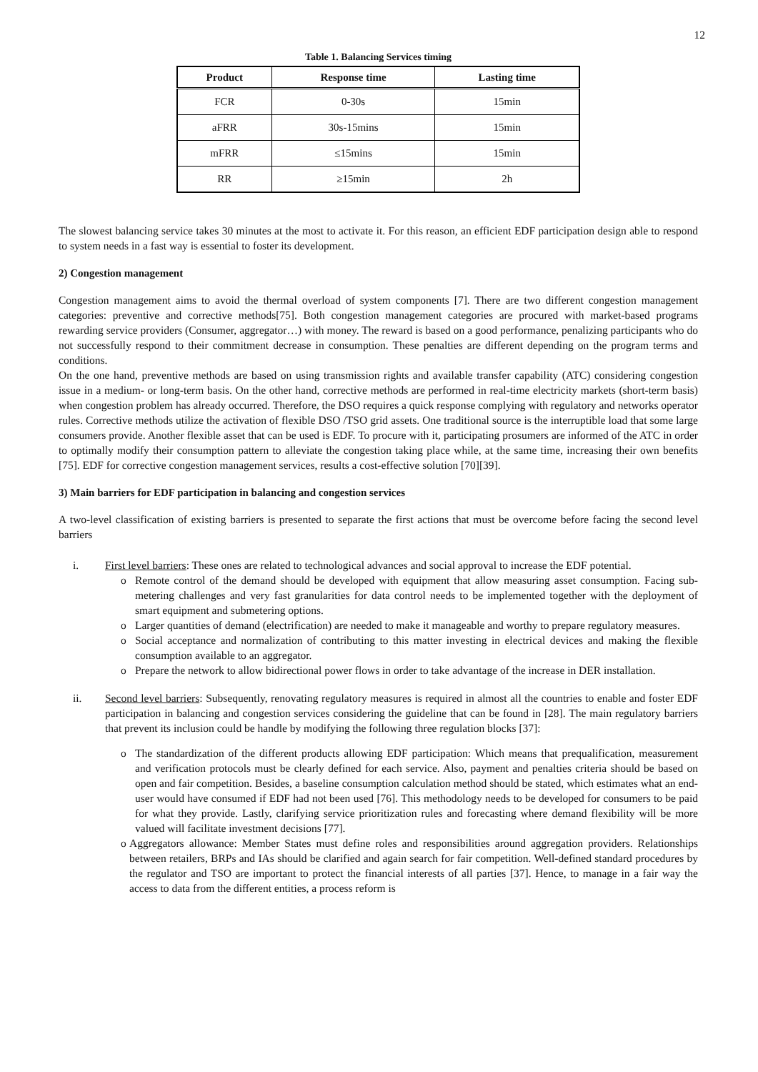12
Table 1. Balancing Services timing
| Product | Response time | Lasting time |
| --- | --- | --- |
| FCR | 0-30s | 15min |
| aFRR | 30s-15mins | 15min |
| mFRR | ≤15mins | 15min |
| RR | ≥15min | 2h |
The slowest balancing service takes 30 minutes at the most to activate it. For this reason, an efficient EDF participation design able to respond to system needs in a fast way is essential to foster its development.
2) Congestion management
Congestion management aims to avoid the thermal overload of system components [7]. There are two different congestion management categories: preventive and corrective methods[75]. Both congestion management categories are procured with market-based programs rewarding service providers (Consumer, aggregator…) with money. The reward is based on a good performance, penalizing participants who do not successfully respond to their commitment decrease in consumption. These penalties are different depending on the program terms and conditions.
On the one hand, preventive methods are based on using transmission rights and available transfer capability (ATC) considering congestion issue in a medium- or long-term basis. On the other hand, corrective methods are performed in real-time electricity markets (short-term basis) when congestion problem has already occurred. Therefore, the DSO requires a quick response complying with regulatory and networks operator rules. Corrective methods utilize the activation of flexible DSO /TSO grid assets. One traditional source is the interruptible load that some large consumers provide. Another flexible asset that can be used is EDF. To procure with it, participating prosumers are informed of the ATC in order to optimally modify their consumption pattern to alleviate the congestion taking place while, at the same time, increasing their own benefits [75]. EDF for corrective congestion management services, results a cost-effective solution [70][39].
3) Main barriers for EDF participation in balancing and congestion services
A two-level classification of existing barriers is presented to separate the first actions that must be overcome before facing the second level barriers
i. First level barriers: These ones are related to technological advances and social approval to increase the EDF potential.
o Remote control of the demand should be developed with equipment that allow measuring asset consumption. Facing sub-metering challenges and very fast granularities for data control needs to be implemented together with the deployment of smart equipment and submetering options.
o Larger quantities of demand (electrification) are needed to make it manageable and worthy to prepare regulatory measures.
o Social acceptance and normalization of contributing to this matter investing in electrical devices and making the flexible consumption available to an aggregator.
o Prepare the network to allow bidirectional power flows in order to take advantage of the increase in DER installation.
ii. Second level barriers: Subsequently, renovating regulatory measures is required in almost all the countries to enable and foster EDF participation in balancing and congestion services considering the guideline that can be found in [28]. The main regulatory barriers that prevent its inclusion could be handle by modifying the following three regulation blocks [37]:
o The standardization of the different products allowing EDF participation: Which means that prequalification, measurement and verification protocols must be clearly defined for each service. Also, payment and penalties criteria should be based on open and fair competition. Besides, a baseline consumption calculation method should be stated, which estimates what an end-user would have consumed if EDF had not been used [76]. This methodology needs to be developed for consumers to be paid for what they provide. Lastly, clarifying service prioritization rules and forecasting where demand flexibility will be more valued will facilitate investment decisions [77].
o Aggregators allowance: Member States must define roles and responsibilities around aggregation providers. Relationships between retailers, BRPs and IAs should be clarified and again search for fair competition. Well-defined standard procedures by the regulator and TSO are important to protect the financial interests of all parties [37]. Hence, to manage in a fair way the access to data from the different entities, a process reform is